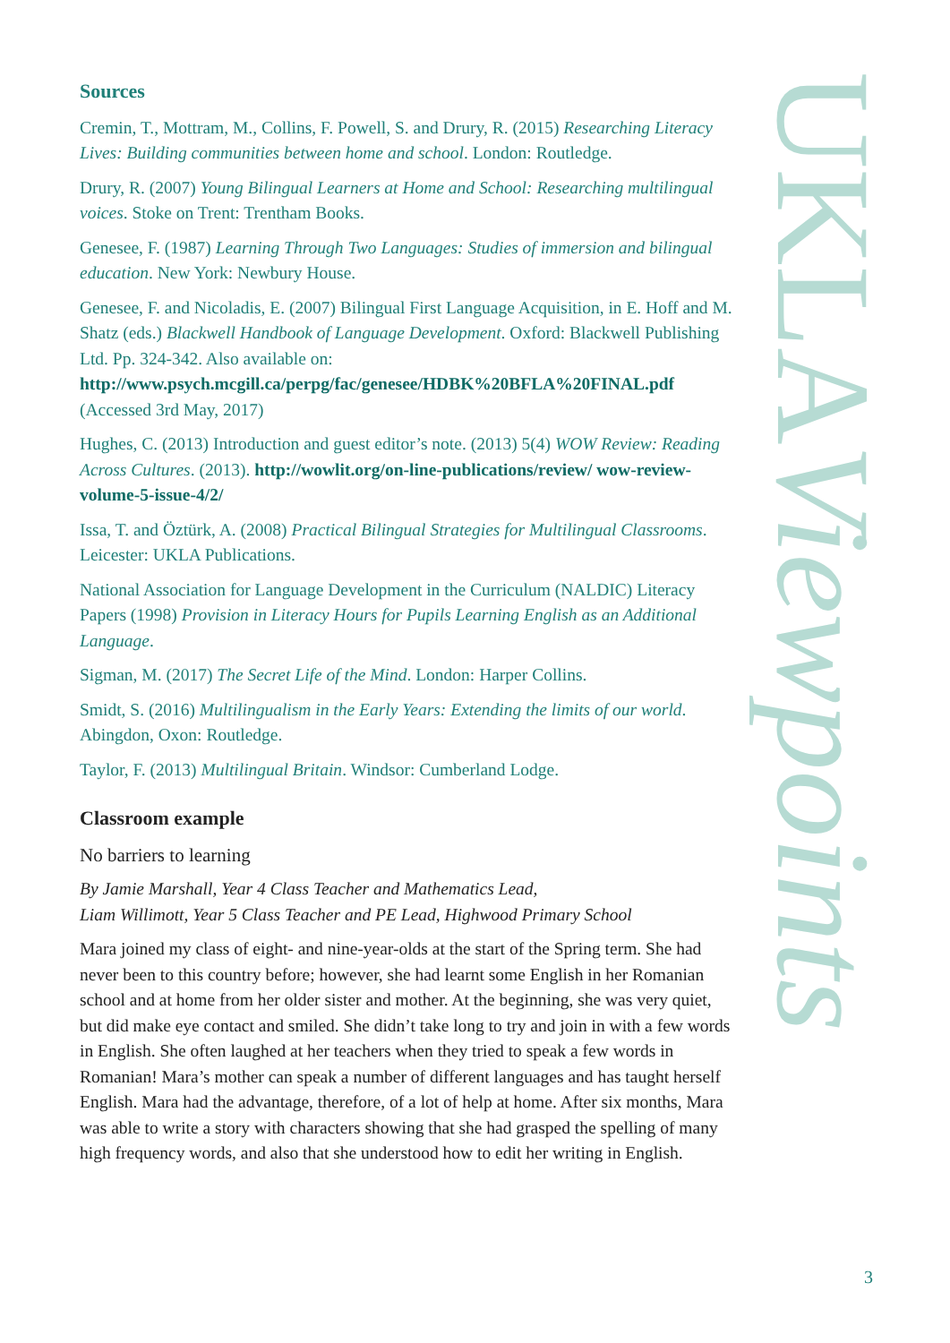Sources
Cremin, T., Mottram, M., Collins, F. Powell, S. and Drury, R. (2015) Researching Literacy Lives: Building communities between home and school. London: Routledge.
Drury, R. (2007) Young Bilingual Learners at Home and School: Researching multilingual voices. Stoke on Trent: Trentham Books.
Genesee, F. (1987) Learning Through Two Languages: Studies of immersion and bilingual education. New York: Newbury House.
Genesee, F. and Nicoladis, E. (2007) Bilingual First Language Acquisition, in E. Hoff and M. Shatz (eds.) Blackwell Handbook of Language Development. Oxford: Blackwell Publishing Ltd. Pp. 324-342. Also available on:
http://www.psych.mcgill.ca/perpg/fac/genesee/HDBK%20BFLA%20FINAL.pdf
(Accessed 3rd May, 2017)
Hughes, C. (2013) Introduction and guest editor’s note. (2013) 5(4) WOW Review: Reading Across Cultures. (2013). http://wowlit.org/on-line-publications/review/ wow-review-volume-5-issue-4/2/
Issa, T. and Öztürk, A. (2008) Practical Bilingual Strategies for Multilingual Classrooms. Leicester: UKLA Publications.
National Association for Language Development in the Curriculum (NALDIC) Literacy Papers (1998) Provision in Literacy Hours for Pupils Learning English as an Additional Language.
Sigman, M. (2017) The Secret Life of the Mind. London: Harper Collins.
Smidt, S. (2016) Multilingualism in the Early Years: Extending the limits of our world. Abingdon, Oxon: Routledge.
Taylor, F. (2013) Multilingual Britain. Windsor: Cumberland Lodge.
Classroom example
No barriers to learning
By Jamie Marshall, Year 4 Class Teacher and Mathematics Lead,
Liam Willimott, Year 5 Class Teacher and PE Lead, Highwood Primary School
Mara joined my class of eight- and nine-year-olds at the start of the Spring term. She had never been to this country before; however, she had learnt some English in her Romanian school and at home from her older sister and mother. At the beginning, she was very quiet, but did make eye contact and smiled. She didn’t take long to try and join in with a few words in English. She often laughed at her teachers when they tried to speak a few words in Romanian! Mara’s mother can speak a number of different languages and has taught herself English. Mara had the advantage, therefore, of a lot of help at home. After six months, Mara was able to write a story with characters showing that she had grasped the spelling of many high frequency words, and also that she understood how to edit her writing in English.
UKLAViewpoints
3